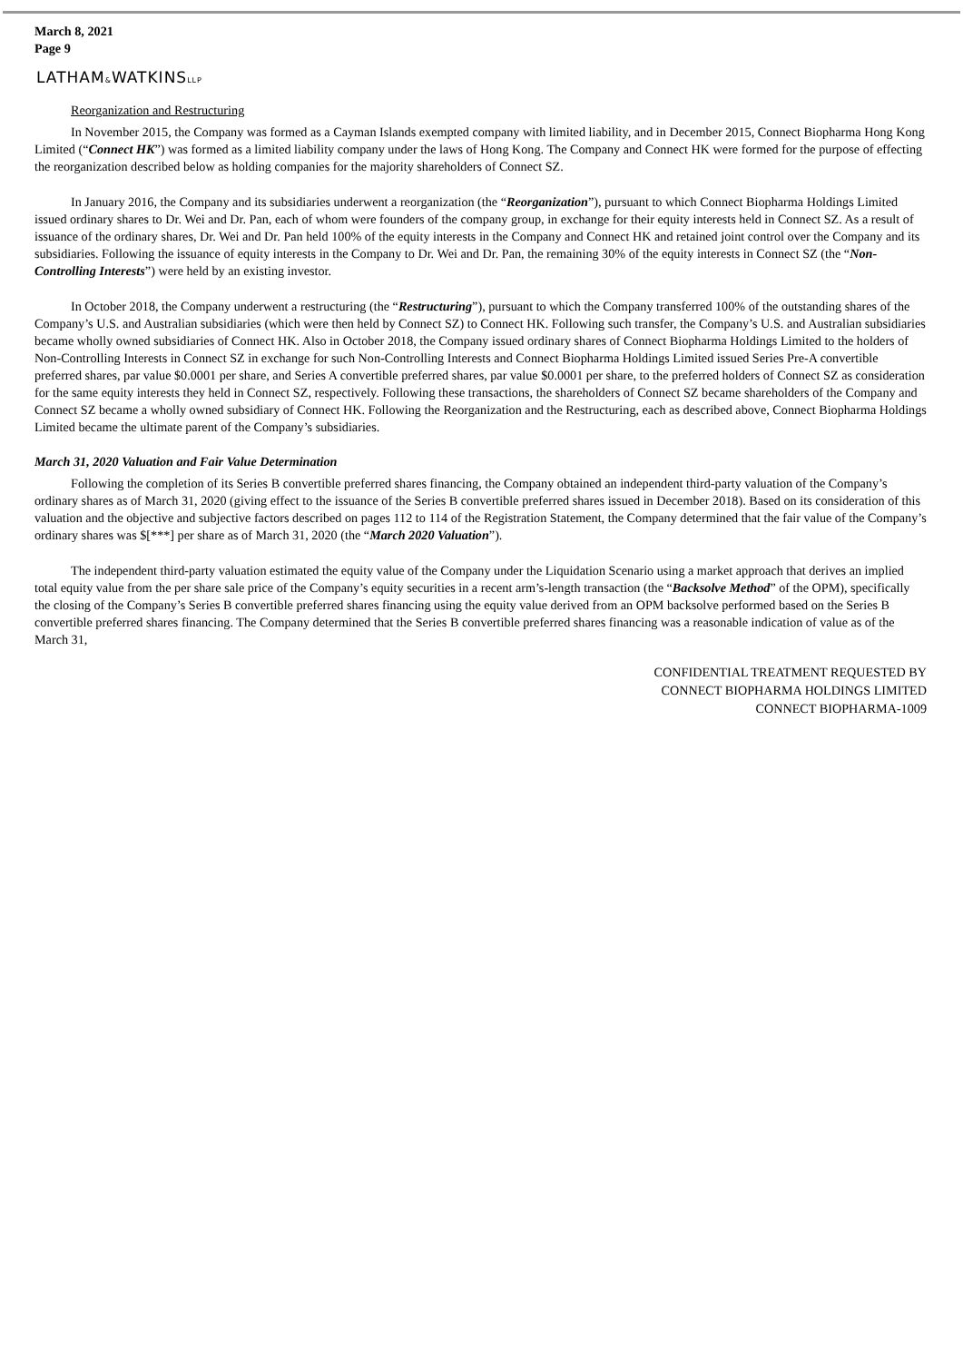March 8, 2021
Page 9
LATHAM&WATKINSLLP
Reorganization and Restructuring
In November 2015, the Company was formed as a Cayman Islands exempted company with limited liability, and in December 2015, Connect Biopharma Hong Kong Limited (“Connect HK”) was formed as a limited liability company under the laws of Hong Kong. The Company and Connect HK were formed for the purpose of effecting the reorganization described below as holding companies for the majority shareholders of Connect SZ.
In January 2016, the Company and its subsidiaries underwent a reorganization (the “Reorganization”), pursuant to which Connect Biopharma Holdings Limited issued ordinary shares to Dr. Wei and Dr. Pan, each of whom were founders of the company group, in exchange for their equity interests held in Connect SZ. As a result of issuance of the ordinary shares, Dr. Wei and Dr. Pan held 100% of the equity interests in the Company and Connect HK and retained joint control over the Company and its subsidiaries. Following the issuance of equity interests in the Company to Dr. Wei and Dr. Pan, the remaining 30% of the equity interests in Connect SZ (the “Non-Controlling Interests”) were held by an existing investor.
In October 2018, the Company underwent a restructuring (the “Restructuring”), pursuant to which the Company transferred 100% of the outstanding shares of the Company’s U.S. and Australian subsidiaries (which were then held by Connect SZ) to Connect HK. Following such transfer, the Company’s U.S. and Australian subsidiaries became wholly owned subsidiaries of Connect HK. Also in October 2018, the Company issued ordinary shares of Connect Biopharma Holdings Limited to the holders of Non-Controlling Interests in Connect SZ in exchange for such Non-Controlling Interests and Connect Biopharma Holdings Limited issued Series Pre-A convertible preferred shares, par value $0.0001 per share, and Series A convertible preferred shares, par value $0.0001 per share, to the preferred holders of Connect SZ as consideration for the same equity interests they held in Connect SZ, respectively. Following these transactions, the shareholders of Connect SZ became shareholders of the Company and Connect SZ became a wholly owned subsidiary of Connect HK. Following the Reorganization and the Restructuring, each as described above, Connect Biopharma Holdings Limited became the ultimate parent of the Company’s subsidiaries.
March 31, 2020 Valuation and Fair Value Determination
Following the completion of its Series B convertible preferred shares financing, the Company obtained an independent third-party valuation of the Company’s ordinary shares as of March 31, 2020 (giving effect to the issuance of the Series B convertible preferred shares issued in December 2018). Based on its consideration of this valuation and the objective and subjective factors described on pages 112 to 114 of the Registration Statement, the Company determined that the fair value of the Company’s ordinary shares was $[***] per share as of March 31, 2020 (the “March 2020 Valuation”).
The independent third-party valuation estimated the equity value of the Company under the Liquidation Scenario using a market approach that derives an implied total equity value from the per share sale price of the Company’s equity securities in a recent arm’s-length transaction (the “Backsolve Method” of the OPM), specifically the closing of the Company’s Series B convertible preferred shares financing using the equity value derived from an OPM backsolve performed based on the Series B convertible preferred shares financing. The Company determined that the Series B convertible preferred shares financing was a reasonable indication of value as of the March 31,
CONFIDENTIAL TREATMENT REQUESTED BY
CONNECT BIOPHARMA HOLDINGS LIMITED
CONNECT BIOPHARMA-1009